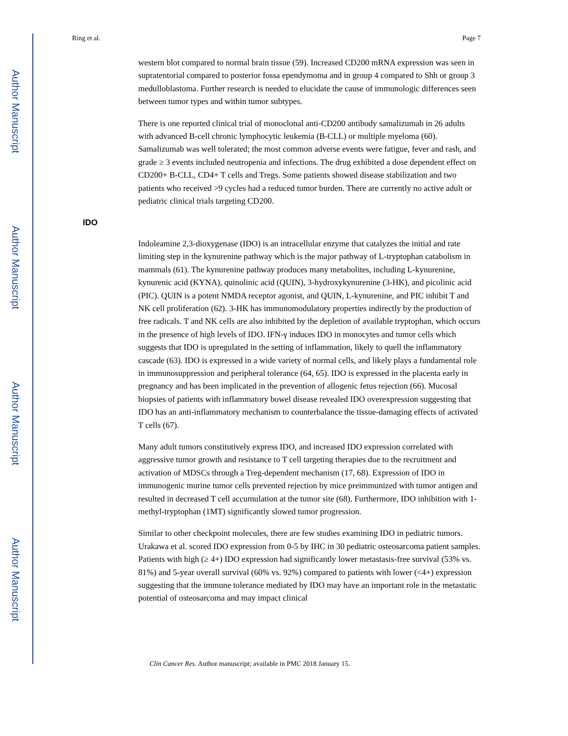Author Manuscript
Author Manuscript
Author Manuscript
Author Manuscript
Ring et al. Page 7
western blot compared to normal brain tissue (59). Increased CD200 mRNA expression was seen in supratentorial compared to posterior fossa ependymoma and in group 4 compared to Shh or group 3 medulloblastoma. Further research is needed to elucidate the cause of immunologic differences seen between tumor types and within tumor subtypes.
There is one reported clinical trial of monoclonal anti-CD200 antibody samalizumab in 26 adults with advanced B-cell chronic lymphocytic leukemia (B-CLL) or multiple myeloma (60). Samalizumab was well tolerated; the most common adverse events were fatigue, fever and rash, and grade ≥ 3 events included neutropenia and infections. The drug exhibited a dose dependent effect on CD200+ B-CLL, CD4+ T cells and Tregs. Some patients showed disease stabilization and two patients who received >9 cycles had a reduced tumor burden. There are currently no active adult or pediatric clinical trials targeting CD200.
IDO
Indoleamine 2,3-dioxygenase (IDO) is an intracellular enzyme that catalyzes the initial and rate limiting step in the kynurenine pathway which is the major pathway of L-tryptophan catabolism in mammals (61). The kynurenine pathway produces many metabolites, including L-kynurenine, kynurenic acid (KYNA), quinolinic acid (QUIN), 3-hydroxykynurenine (3-HK), and picolinic acid (PIC). QUIN is a potent NMDA receptor agonist, and QUIN, L-kynurenine, and PIC inhibit T and NK cell proliferation (62). 3-HK has immunomodulatory properties indirectly by the production of free radicals. T and NK cells are also inhibited by the depletion of available tryptophan, which occurs in the presence of high levels of IDO. IFN-γ induces IDO in monocytes and tumor cells which suggests that IDO is upregulated in the setting of inflammation, likely to quell the inflammatory cascade (63). IDO is expressed in a wide variety of normal cells, and likely plays a fundamental role in immunosuppression and peripheral tolerance (64, 65). IDO is expressed in the placenta early in pregnancy and has been implicated in the prevention of allogenic fetus rejection (66). Mucosal biopsies of patients with inflammatory bowel disease revealed IDO overexpression suggesting that IDO has an anti-inflammatory mechanism to counterbalance the tissue-damaging effects of activated T cells (67).
Many adult tumors constitutively express IDO, and increased IDO expression correlated with aggressive tumor growth and resistance to T cell targeting therapies due to the recruitment and activation of MDSCs through a Treg-dependent mechanism (17, 68). Expression of IDO in immunogenic murine tumor cells prevented rejection by mice preimmunized with tumor antigen and resulted in decreased T cell accumulation at the tumor site (68). Furthermore, IDO inhibition with 1-methyl-tryptophan (1MT) significantly slowed tumor progression.
Similar to other checkpoint molecules, there are few studies examining IDO in pediatric tumors. Urakawa et al. scored IDO expression from 0-5 by IHC in 30 pediatric osteosarcoma patient samples. Patients with high (≥ 4+) IDO expression had significantly lower metastasis-free survival (53% vs. 81%) and 5-year overall survival (60% vs. 92%) compared to patients with lower (<4+) expression suggesting that the immune tolerance mediated by IDO may have an important role in the metastatic potential of osteosarcoma and may impact clinical
Clin Cancer Res. Author manuscript; available in PMC 2018 January 15.